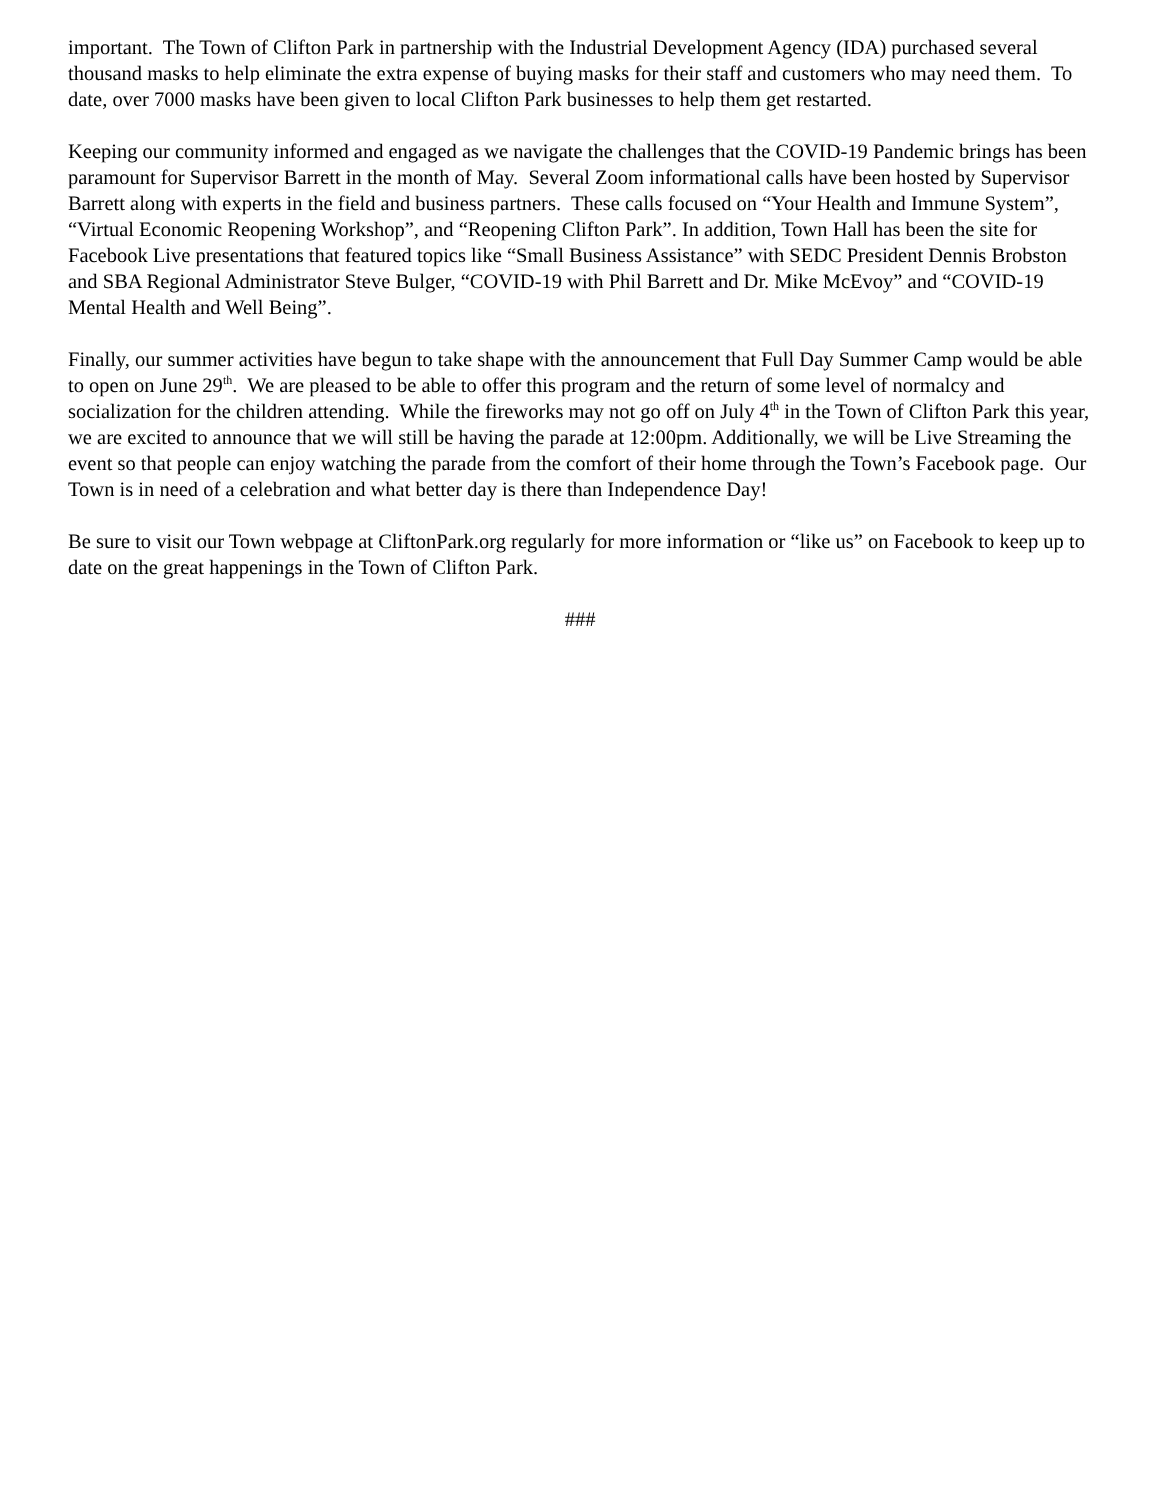important. The Town of Clifton Park in partnership with the Industrial Development Agency (IDA) purchased several thousand masks to help eliminate the extra expense of buying masks for their staff and customers who may need them. To date, over 7000 masks have been given to local Clifton Park businesses to help them get restarted.
Keeping our community informed and engaged as we navigate the challenges that the COVID-19 Pandemic brings has been paramount for Supervisor Barrett in the month of May. Several Zoom informational calls have been hosted by Supervisor Barrett along with experts in the field and business partners. These calls focused on “Your Health and Immune System”, “Virtual Economic Reopening Workshop”, and “Reopening Clifton Park”. In addition, Town Hall has been the site for Facebook Live presentations that featured topics like “Small Business Assistance” with SEDC President Dennis Brobston and SBA Regional Administrator Steve Bulger, “COVID-19 with Phil Barrett and Dr. Mike McEvoy” and “COVID-19 Mental Health and Well Being”.
Finally, our summer activities have begun to take shape with the announcement that Full Day Summer Camp would be able to open on June 29<sup>th</sup>. We are pleased to be able to offer this program and the return of some level of normalcy and socialization for the children attending. While the fireworks may not go off on July 4<sup>th</sup> in the Town of Clifton Park this year, we are excited to announce that we will still be having the parade at 12:00pm. Additionally, we will be Live Streaming the event so that people can enjoy watching the parade from the comfort of their home through the Town’s Facebook page. Our Town is in need of a celebration and what better day is there than Independence Day!
Be sure to visit our Town webpage at CliftonPark.org regularly for more information or “like us” on Facebook to keep up to date on the great happenings in the Town of Clifton Park.
###